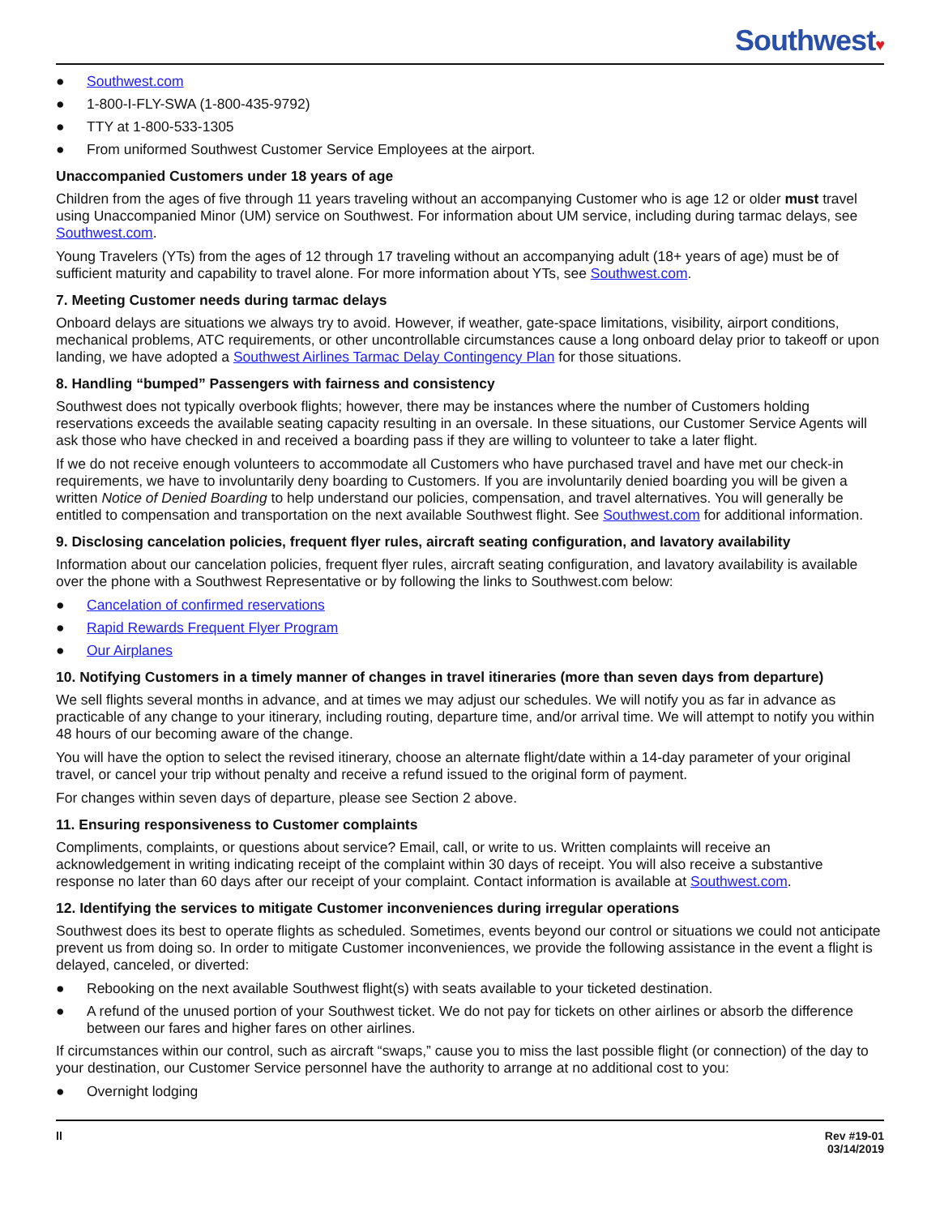Southwest♥
● Southwest.com
● 1-800-I-FLY-SWA (1-800-435-9792)
● TTY at 1-800-533-1305
● From uniformed Southwest Customer Service Employees at the airport.
Unaccompanied Customers under 18 years of age
Children from the ages of five through 11 years traveling without an accompanying Customer who is age 12 or older must travel using Unaccompanied Minor (UM) service on Southwest. For information about UM service, including during tarmac delays, see Southwest.com.
Young Travelers (YTs) from the ages of 12 through 17 traveling without an accompanying adult (18+ years of age) must be of sufficient maturity and capability to travel alone. For more information about YTs, see Southwest.com.
7. Meeting Customer needs during tarmac delays
Onboard delays are situations we always try to avoid. However, if weather, gate-space limitations, visibility, airport conditions, mechanical problems, ATC requirements, or other uncontrollable circumstances cause a long onboard delay prior to takeoff or upon landing, we have adopted a Southwest Airlines Tarmac Delay Contingency Plan for those situations.
8. Handling “bumped” Passengers with fairness and consistency
Southwest does not typically overbook flights; however, there may be instances where the number of Customers holding reservations exceeds the available seating capacity resulting in an oversale. In these situations, our Customer Service Agents will ask those who have checked in and received a boarding pass if they are willing to volunteer to take a later flight.
If we do not receive enough volunteers to accommodate all Customers who have purchased travel and have met our check-in requirements, we have to involuntarily deny boarding to Customers. If you are involuntarily denied boarding you will be given a written Notice of Denied Boarding to help understand our policies, compensation, and travel alternatives. You will generally be entitled to compensation and transportation on the next available Southwest flight. See Southwest.com for additional information.
9. Disclosing cancelation policies, frequent flyer rules, aircraft seating configuration, and lavatory availability
Information about our cancelation policies, frequent flyer rules, aircraft seating configuration, and lavatory availability is available over the phone with a Southwest Representative or by following the links to Southwest.com below:
● Cancelation of confirmed reservations
● Rapid Rewards Frequent Flyer Program
● Our Airplanes
10. Notifying Customers in a timely manner of changes in travel itineraries (more than seven days from departure)
We sell flights several months in advance, and at times we may adjust our schedules. We will notify you as far in advance as practicable of any change to your itinerary, including routing, departure time, and/or arrival time. We will attempt to notify you within 48 hours of our becoming aware of the change.
You will have the option to select the revised itinerary, choose an alternate flight/date within a 14-day parameter of your original travel, or cancel your trip without penalty and receive a refund issued to the original form of payment.
For changes within seven days of departure, please see Section 2 above.
11. Ensuring responsiveness to Customer complaints
Compliments, complaints, or questions about service? Email, call, or write to us. Written complaints will receive an acknowledgement in writing indicating receipt of the complaint within 30 days of receipt. You will also receive a substantive response no later than 60 days after our receipt of your complaint. Contact information is available at Southwest.com.
12. Identifying the services to mitigate Customer inconveniences during irregular operations
Southwest does its best to operate flights as scheduled. Sometimes, events beyond our control or situations we could not anticipate prevent us from doing so. In order to mitigate Customer inconveniences, we provide the following assistance in the event a flight is delayed, canceled, or diverted:
● Rebooking on the next available Southwest flight(s) with seats available to your ticketed destination.
● A refund of the unused portion of your Southwest ticket. We do not pay for tickets on other airlines or absorb the difference between our fares and higher fares on other airlines.
If circumstances within our control, such as aircraft “swaps,” cause you to miss the last possible flight (or connection) of the day to your destination, our Customer Service personnel have the authority to arrange at no additional cost to you:
● Overnight lodging
ll Rev #19-01
03/14/2019